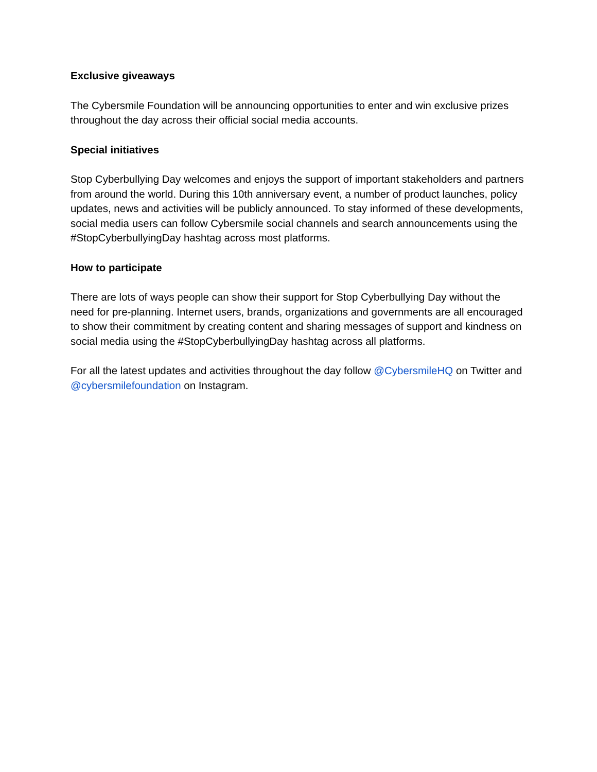Exclusive giveaways
The Cybersmile Foundation will be announcing opportunities to enter and win exclusive prizes throughout the day across their official social media accounts.
Special initiatives
Stop Cyberbullying Day welcomes and enjoys the support of important stakeholders and partners from around the world. During this 10th anniversary event, a number of product launches, policy updates, news and activities will be publicly announced. To stay informed of these developments, social media users can follow Cybersmile social channels and search announcements using the #StopCyberbullyingDay hashtag across most platforms.
How to participate
There are lots of ways people can show their support for Stop Cyberbullying Day without the need for pre-planning. Internet users, brands, organizations and governments are all encouraged to show their commitment by creating content and sharing messages of support and kindness on social media using the #StopCyberbullyingDay hashtag across all platforms.
For all the latest updates and activities throughout the day follow @CybersmileHQ on Twitter and @cybersmilefoundation on Instagram.